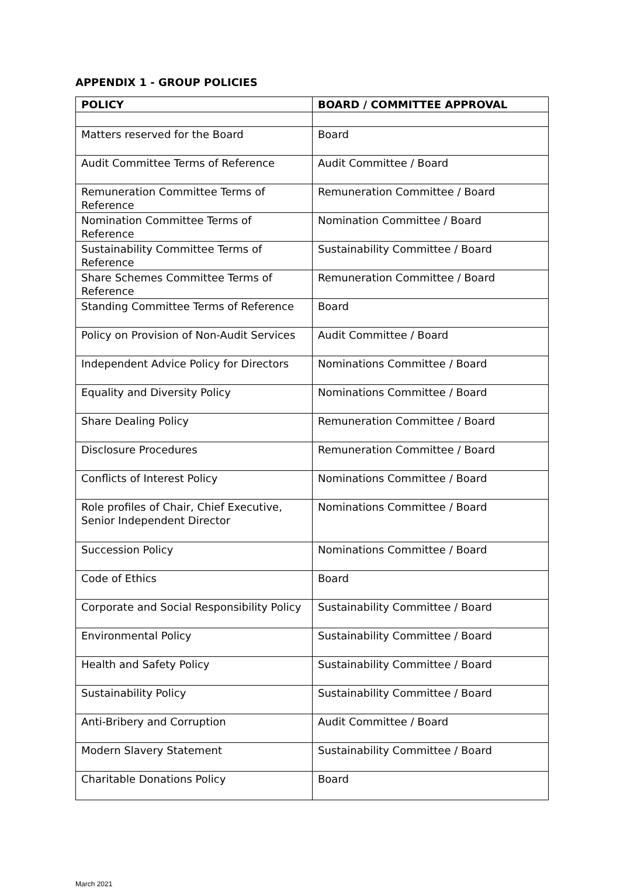APPENDIX 1 - GROUP POLICIES
| POLICY | BOARD / COMMITTEE APPROVAL |
| --- | --- |
| Matters reserved for the Board | Board |
| Audit Committee Terms of Reference | Audit Committee / Board |
| Remuneration Committee Terms of Reference | Remuneration Committee / Board |
| Nomination Committee Terms of Reference | Nomination Committee / Board |
| Sustainability Committee Terms of Reference | Sustainability Committee / Board |
| Share Schemes Committee Terms of Reference | Remuneration Committee / Board |
| Standing Committee Terms of Reference | Board |
| Policy on Provision of Non-Audit Services | Audit Committee / Board |
| Independent Advice Policy for Directors | Nominations Committee / Board |
| Equality and Diversity Policy | Nominations Committee / Board |
| Share Dealing Policy | Remuneration Committee / Board |
| Disclosure Procedures | Remuneration Committee / Board |
| Conflicts of Interest Policy | Nominations Committee / Board |
| Role profiles of Chair, Chief Executive, Senior Independent Director | Nominations Committee / Board |
| Succession Policy | Nominations Committee / Board |
| Code of Ethics | Board |
| Corporate and Social Responsibility Policy | Sustainability Committee / Board |
| Environmental Policy | Sustainability Committee / Board |
| Health and Safety Policy | Sustainability Committee / Board |
| Sustainability Policy | Sustainability Committee / Board |
| Anti-Bribery and Corruption | Audit Committee / Board |
| Modern Slavery Statement | Sustainability Committee / Board |
| Charitable Donations Policy | Board |
March 2021